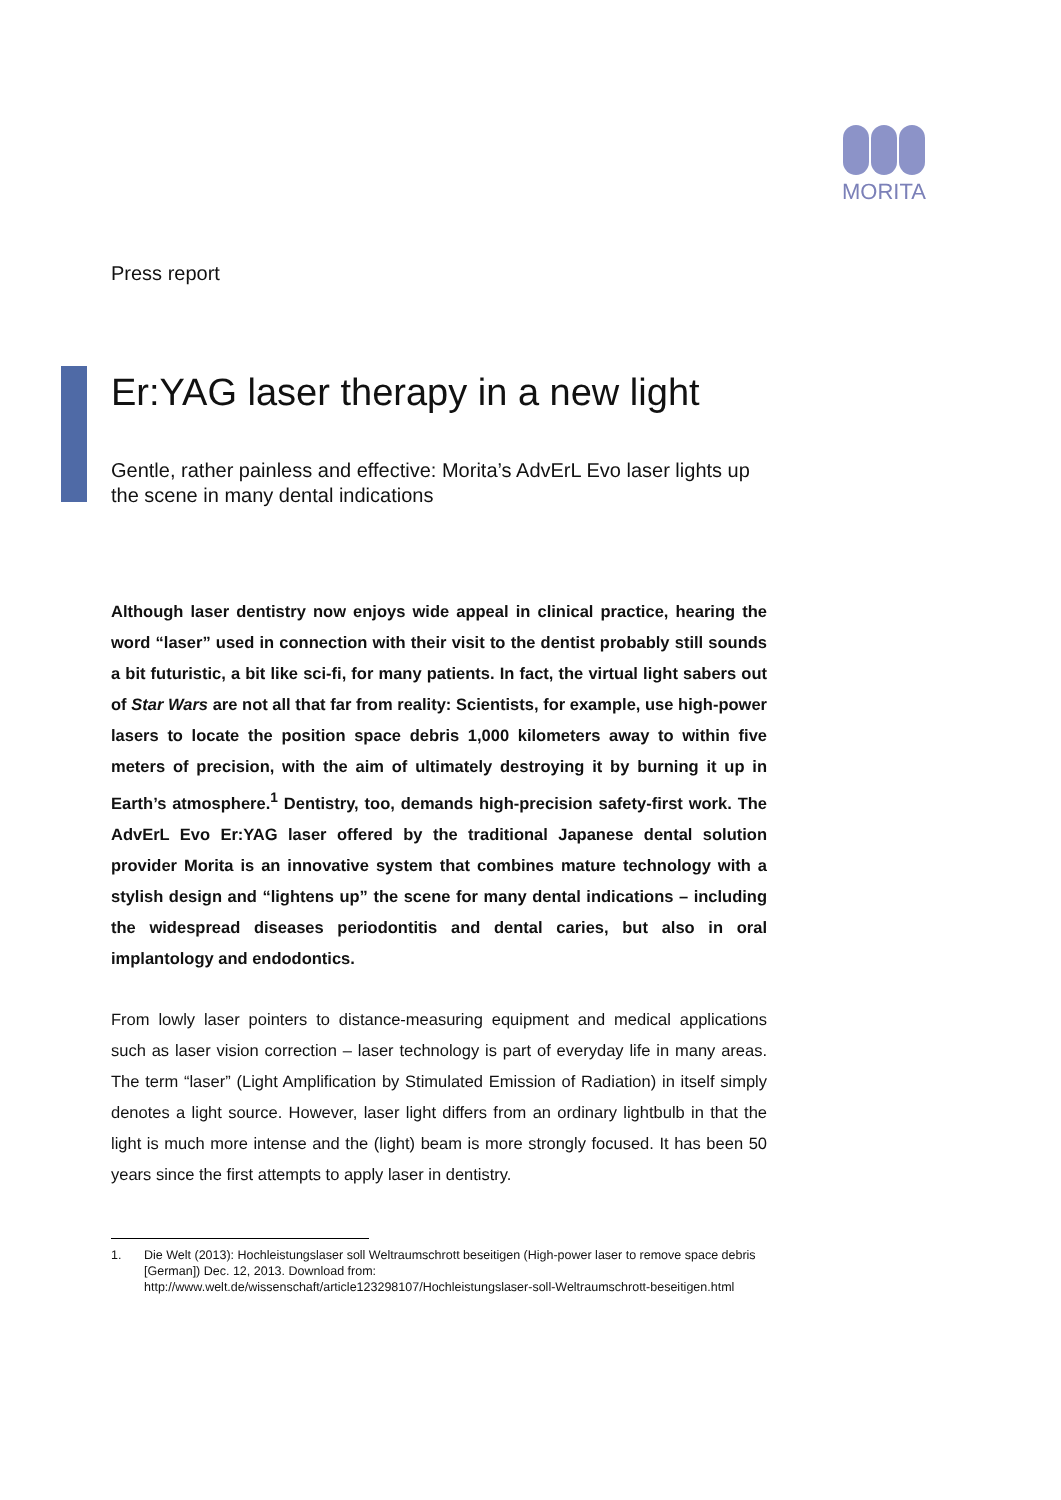MORITA
Press report
Er:YAG laser therapy in a new light
Gentle, rather painless and effective: Morita’s AdvErL Evo laser lights up the scene in many dental indications
Although laser dentistry now enjoys wide appeal in clinical practice, hearing the word “laser” used in connection with their visit to the dentist probably still sounds a bit futuristic, a bit like sci-fi, for many patients. In fact, the virtual light sabers out of Star Wars are not all that far from reality: Scientists, for example, use high-power lasers to locate the position space debris 1,000 kilometers away to within five meters of precision, with the aim of ultimately destroying it by burning it up in Earth’s atmosphere.<sup>1</sup> Dentistry, too, demands high-precision safety-first work. The AdvErL Evo Er:YAG laser offered by the traditional Japanese dental solution provider Morita is an innovative system that combines mature technology with a stylish design and “lightens up” the scene for many dental indications – including the widespread diseases periodontitis and dental caries, but also in oral implantology and endodontics.
From lowly laser pointers to distance-measuring equipment and medical applications such as laser vision correction – laser technology is part of everyday life in many areas. The term “laser” (Light Amplification by Stimulated Emission of Radiation) in itself simply denotes a light source. However, laser light differs from an ordinary lightbulb in that the light is much more intense and the (light) beam is more strongly focused. It has been 50 years since the first attempts to apply laser in dentistry.
1. Die Welt (2013): Hochleistungslaser soll Weltraumschrott beseitigen (High-power laser to remove space debris [German]) Dec. 12, 2013. Download from: http://www.welt.de/wissenschaft/article123298107/Hochleistungslaser-soll-Weltraumschrott-beseitigen.html